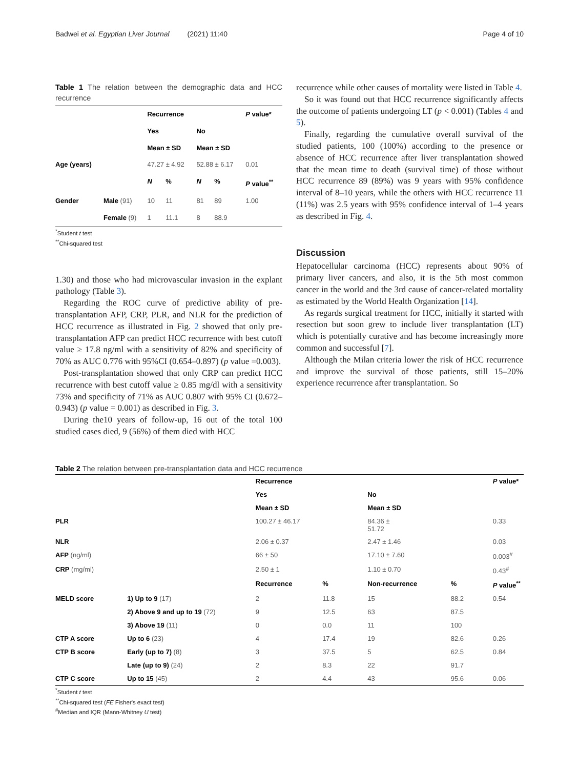Badwei et al. Egyptian Liver Journal (2021) 11:40 Page 4 of 10
Table 1 The relation between the demographic data and HCC recurrence
| | | Recurrence | | | | P value* |
| --- | --- | --- | --- | --- | --- | --- |
| | | Yes | | No | | |
| | | Mean ± SD | | Mean ± SD | | |
| Age (years) | | 47.27 ± 4.92 | | 52.88 ± 6.17 | | 0.01 |
| | | N | % | N | % | P value<sup>**</sup> |
| Gender | Male (91) | 10 | 11 | 81 | 89 | 1.00 |
| | Female (9) | 1 | 11.1 | 8 | 88.9 | |
<sup>*</sup> Student t test
<sup>**</sup> Chi-squared test
1.30) and those who had microvascular invasion in the explant pathology (Table 3).
Regarding the ROC curve of predictive ability of pre-transplantation AFP, CRP, PLR, and NLR for the prediction of HCC recurrence as illustrated in Fig. 2 showed that only pre-transplantation AFP can predict HCC recurrence with best cutoff value ≥ 17.8 ng/ml with a sensitivity of 82% and specificity of 70% as AUC 0.776 with 95%CI (0.654–0.897) (p value =0.003).
Post-transplantation showed that only CRP can predict HCC recurrence with best cutoff value ≥ 0.85 mg/dl with a sensitivity 73% and specificity of 71% as AUC 0.807 with 95% CI (0.672–0.943) (p value = 0.001) as described in Fig. 3.
During the10 years of follow-up, 16 out of the total 100 studied cases died, 9 (56%) of them died with HCC
recurrence while other causes of mortality were listed in Table 4.
So it was found out that HCC recurrence significantly affects the outcome of patients undergoing LT (p < 0.001) (Tables 4 and 5).
Finally, regarding the cumulative overall survival of the studied patients, 100 (100%) according to the presence or absence of HCC recurrence after liver transplantation showed that the mean time to death (survival time) of those without HCC recurrence 89 (89%) was 9 years with 95% confidence interval of 8–10 years, while the others with HCC recurrence 11 (11%) was 2.5 years with 95% confidence interval of 1–4 years as described in Fig. 4.
Discussion
Hepatocellular carcinoma (HCC) represents about 90% of primary liver cancers, and also, it is the 5th most common cancer in the world and the 3rd cause of cancer-related mortality as estimated by the World Health Organization [14].
As regards surgical treatment for HCC, initially it started with resection but soon grew to include liver transplantation (LT) which is potentially curative and has become increasingly more common and successful [7].
Although the Milan criteria lower the risk of HCC recurrence and improve the survival of those patients, still 15–20% experience recurrence after transplantation. So
Table 2 The relation between pre-transplantation data and HCC recurrence
| | | Recurrence | | | | P value* |
| --- | --- | --- | --- | --- | --- | --- |
| | | Yes | | No | | |
| | | Mean ± SD | | Mean ± SD | | |
| PLR | | 100.27 ± 46.17 | | 84.36 ± 51.72 | | 0.33 |
| NLR | | 2.06 ± 0.37 | | 2.47 ± 1.46 | | 0.03 |
| AFP (ng/ml) | | 66 ± 50 | | 17.10 ± 7.60 | | 0.003<sup>#</sup> |
| CRP (mg/ml) | | 2.50 ± 1 | | 1.10 ± 0.70 | | 0.43<sup>#</sup> |
| | | Recurrence | % | Non-recurrence | % | P value<sup>**</sup> |
| MELD score | 1) Up to 9 (17) | 2 | 11.8 | 15 | 88.2 | 0.54 |
| | 2) Above 9 and up to 19 (72) | 9 | 12.5 | 63 | 87.5 | |
| | 3) Above 19 (11) | 0 | 0.0 | 11 | 100 | |
| CTP A score | Up to 6 (23) | 4 | 17.4 | 19 | 82.6 | 0.26 |
| CTP B score | Early (up to 7) (8) | 3 | 37.5 | 5 | 62.5 | 0.84 |
| | Late (up to 9) (24) | 2 | 8.3 | 22 | 91.7 | |
| CTP C score | Up to 15 (45) | 2 | 4.4 | 43 | 95.6 | 0.06 |
<sup>*</sup> Student t test
<sup>**</sup> Chi-squared test (FE Fisher's exact test)
<sup>#</sup> Median and IQR (Mann-Whitney U test)